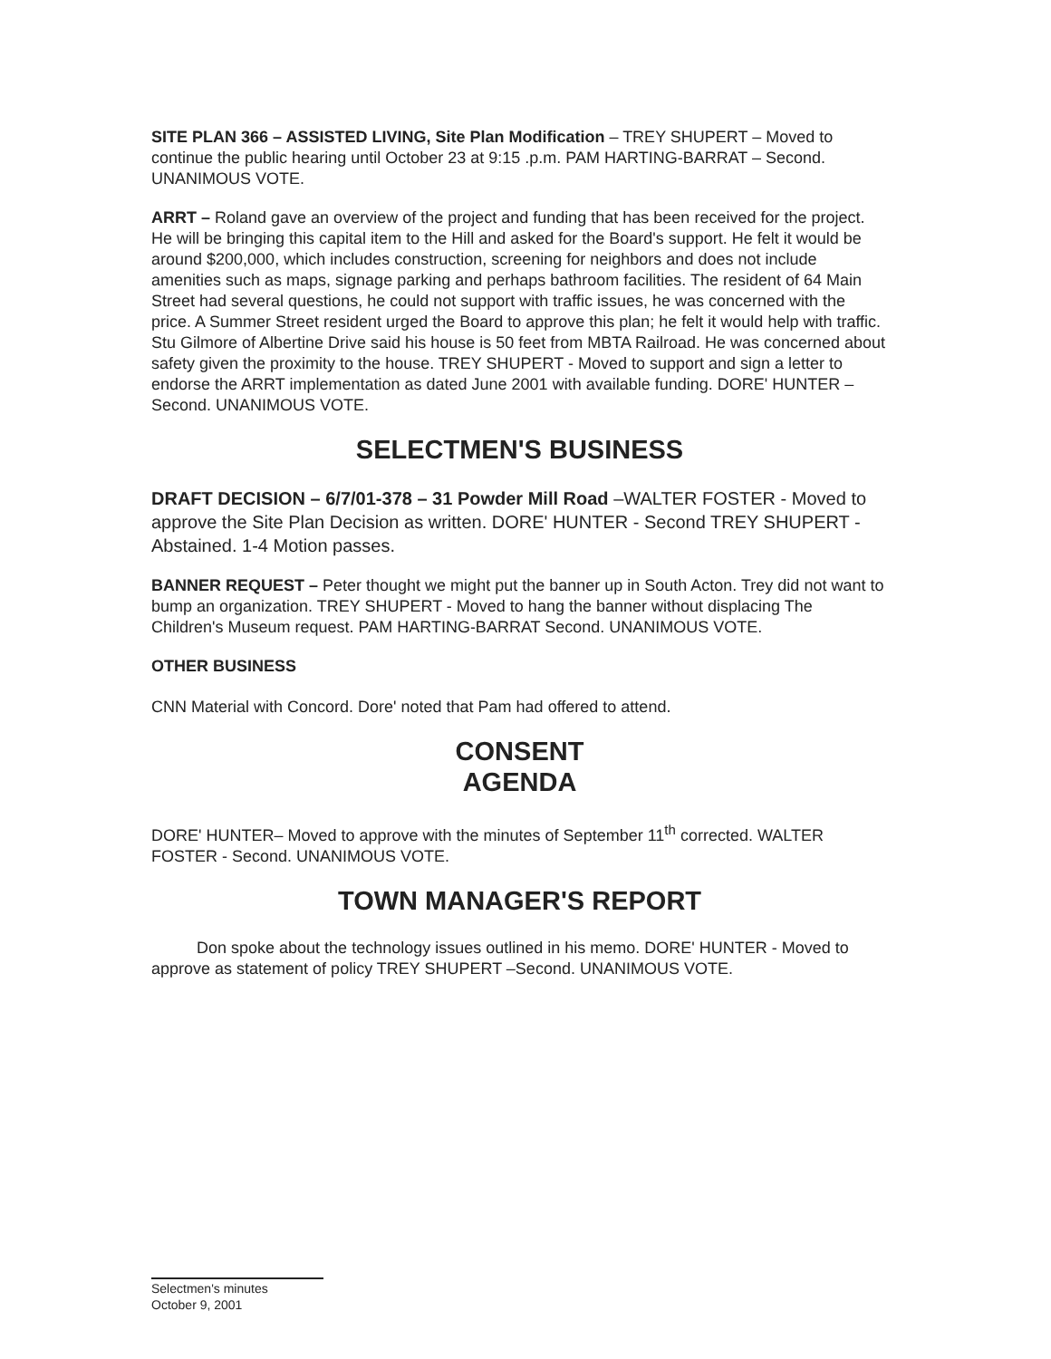SITE PLAN 366 – ASSISTED LIVING, Site Plan Modification – TREY SHUPERT – Moved to continue the public hearing until October 23 at 9:15 .p.m. PAM HARTING-BARRAT – Second. UNANIMOUS VOTE.
ARRT – Roland gave an overview of the project and funding that has been received for the project. He will be bringing this capital item to the Hill and asked for the Board's support. He felt it would be around $200,000, which includes construction, screening for neighbors and does not include amenities such as maps, signage parking and perhaps bathroom facilities. The resident of 64 Main Street had several questions, he could not support with traffic issues, he was concerned with the price. A Summer Street resident urged the Board to approve this plan; he felt it would help with traffic.
Stu Gilmore of Albertine Drive said his house is 50 feet from MBTA Railroad. He was concerned about safety given the proximity to the house. TREY SHUPERT - Moved to support and sign a letter to endorse the ARRT implementation as dated June 2001 with available funding. DORE' HUNTER – Second. UNANIMOUS VOTE.
SELECTMEN'S BUSINESS
DRAFT DECISION – 6/7/01-378 – 31 Powder Mill Road –WALTER FOSTER - Moved to approve the Site Plan Decision as written. DORE' HUNTER - Second TREY SHUPERT - Abstained. 1-4 Motion passes.
BANNER REQUEST – Peter thought we might put the banner up in South Acton. Trey did not want to bump an organization. TREY SHUPERT - Moved to hang the banner without displacing The Children's Museum request. PAM HARTING-BARRAT Second. UNANIMOUS VOTE.
OTHER BUSINESS
CNN Material with Concord. Dore' noted that Pam had offered to attend.
CONSENT
AGENDA
DORE' HUNTER– Moved to approve with the minutes of September 11<sup>th</sup> corrected. WALTER FOSTER - Second. UNANIMOUS VOTE.
TOWN MANAGER'S REPORT
Don spoke about the technology issues outlined in his memo. DORE' HUNTER - Moved to approve as statement of policy TREY SHUPERT –Second. UNANIMOUS VOTE.
Selectmen's minutes
October 9, 2001